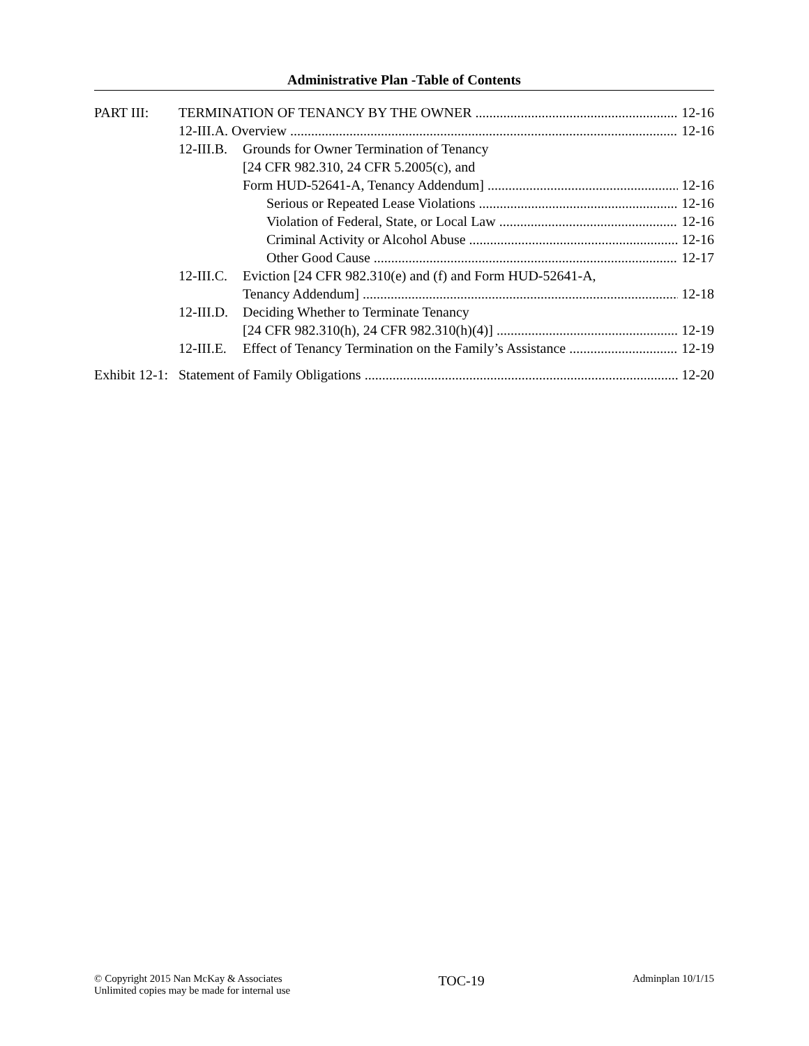Administrative Plan -Table of Contents
PART III: TERMINATION OF TENANCY BY THE OWNER 12-16
12-III.A. Overview 12-16
12-III.B. Grounds for Owner Termination of Tenancy
[24 CFR 982.310, 24 CFR 5.2005(c), and
Form HUD-52641-A, Tenancy Addendum] 12-16
Serious or Repeated Lease Violations 12-16
Violation of Federal, State, or Local Law 12-16
Criminal Activity or Alcohol Abuse 12-16
Other Good Cause 12-17
12-III.C. Eviction [24 CFR 982.310(e) and (f) and Form HUD-52641-A,
Tenancy Addendum] 12-18
12-III.D. Deciding Whether to Terminate Tenancy
[24 CFR 982.310(h), 24 CFR 982.310(h)(4)] 12-19
12-III.E. Effect of Tenancy Termination on the Family’s Assistance 12-19
Exhibit 12-1: Statement of Family Obligations 12-20
© Copyright 2015 Nan McKay & Associates
Unlimited copies may be made for internal use
TOC-19
Adminplan 10/1/15